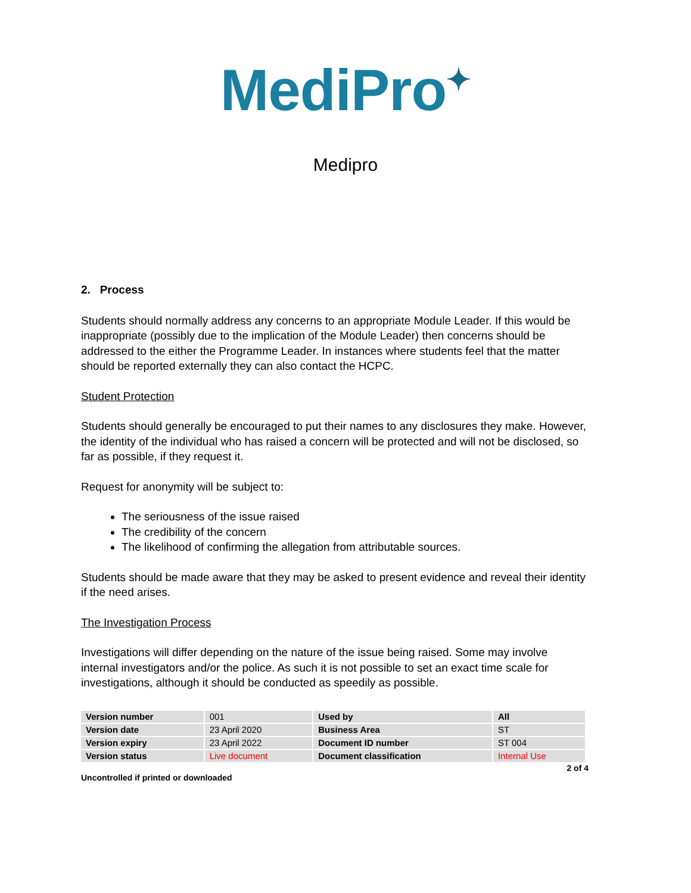MediPro<sup>✦</sup>
Medipro
2. Process
Students should normally address any concerns to an appropriate Module Leader. If this would be inappropriate (possibly due to the implication of the Module Leader) then concerns should be addressed to the either the Programme Leader. In instances where students feel that the matter should be reported externally they can also contact the HCPC.
Student Protection
Students should generally be encouraged to put their names to any disclosures they make. However, the identity of the individual who has raised a concern will be protected and will not be disclosed, so far as possible, if they request it.
Request for anonymity will be subject to:
The seriousness of the issue raised
The credibility of the concern
The likelihood of confirming the allegation from attributable sources.
Students should be made aware that they may be asked to present evidence and reveal their identity if the need arises.
The Investigation Process
Investigations will differ depending on the nature of the issue being raised. Some may involve internal investigators and/or the police. As such it is not possible to set an exact time scale for investigations, although it should be conducted as speedily as possible.
| Version number | 001 | Used by | All |
| Version date | 23 April 2020 | Business Area | ST |
| Version expiry | 23 April 2022 | Document ID number | ST 004 |
| Version status | Live document | Document classification | Internal Use |
2 of 4
Uncontrolled if printed or downloaded